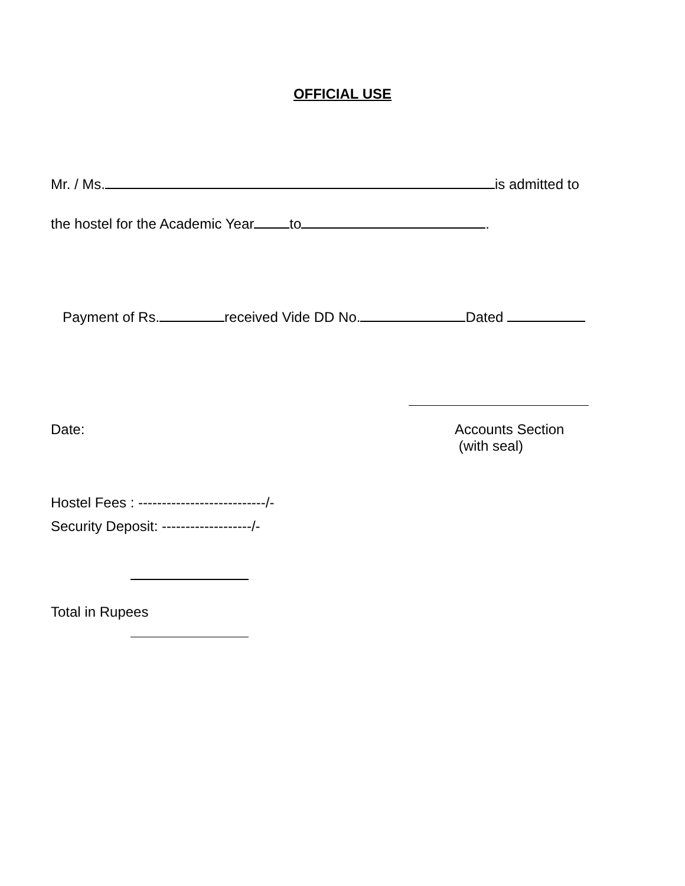OFFICIAL USE
Mr. / Ms. is admitted to
the hostel for the Academic Year to .
Payment of Rs. received Vide DD No. Dated
Date: Accounts Section
(with seal)
Hostel Fees : ---------------------------/-
Security Deposit: -------------------/-
Total in Rupees